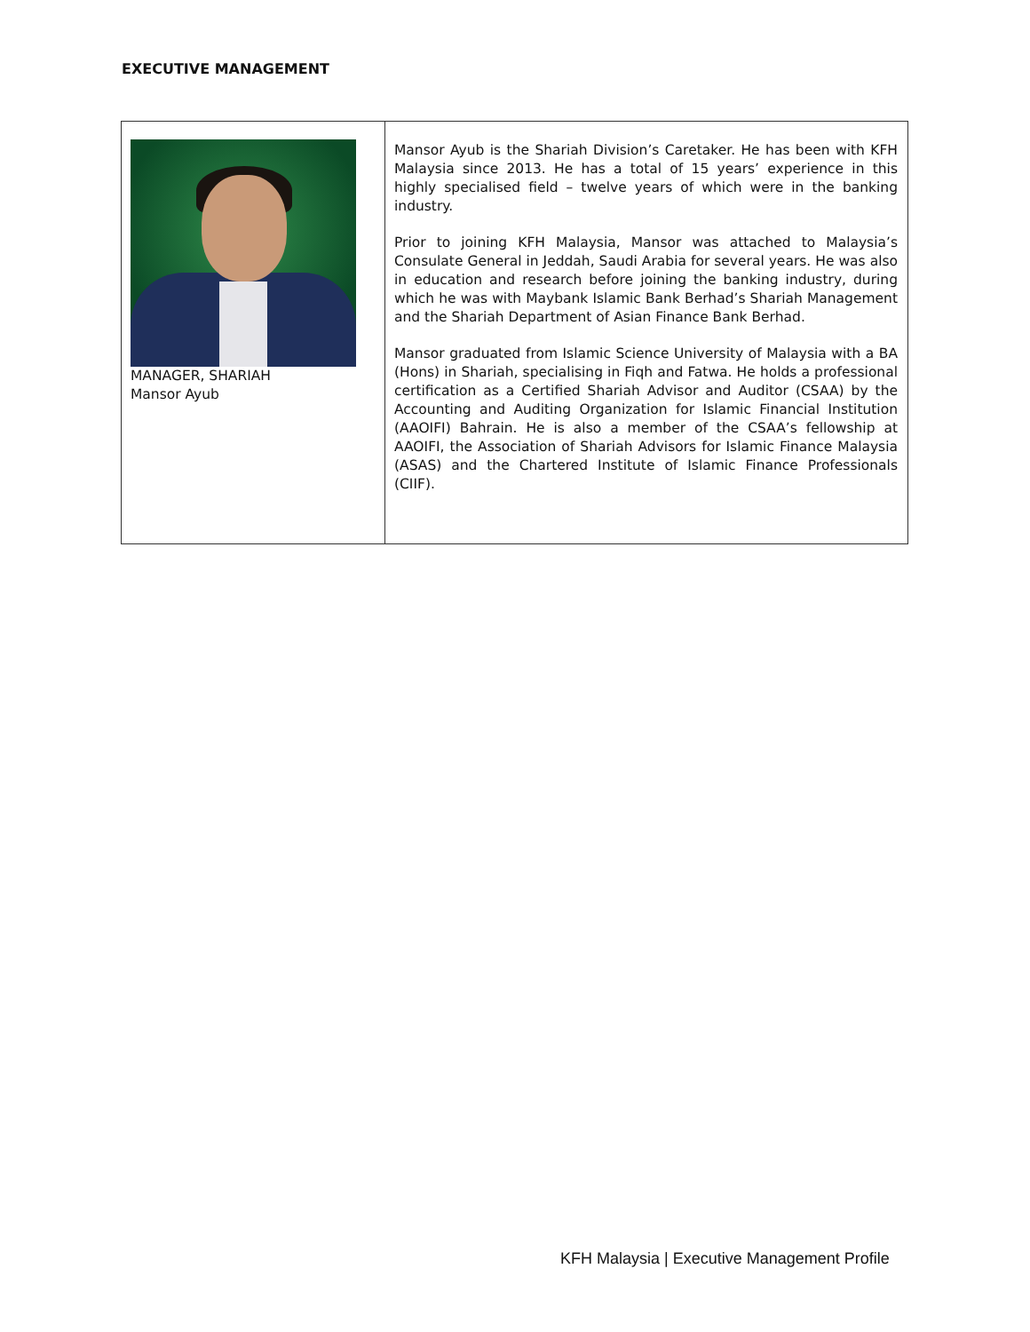EXECUTIVE MANAGEMENT
| MANAGER, SHARIAH Mansor Ayub | Mansor Ayub is the Shariah Division’s Caretaker. He has been with KFH Malaysia since 2013. He has a total of 15 years’ experience in this highly specialised field – twelve years of which were in the banking industry. Prior to joining KFH Malaysia, Mansor was attached to Malaysia’s Consulate General in Jeddah, Saudi Arabia for several years. He was also in education and research before joining the banking industry, during which he was with Maybank Islamic Bank Berhad’s Shariah Management and the Shariah Department of Asian Finance Bank Berhad. Mansor graduated from Islamic Science University of Malaysia with a BA (Hons) in Shariah, specialising in Fiqh and Fatwa. He holds a professional certification as a Certified Shariah Advisor and Auditor (CSAA) by the Accounting and Auditing Organization for Islamic Financial Institution (AAOIFI) Bahrain. He is also a member of the CSAA’s fellowship at AAOIFI, the Association of Shariah Advisors for Islamic Finance Malaysia (ASAS) and the Chartered Institute of Islamic Finance Professionals (CIIF). |
KFH Malaysia | Executive Management Profile